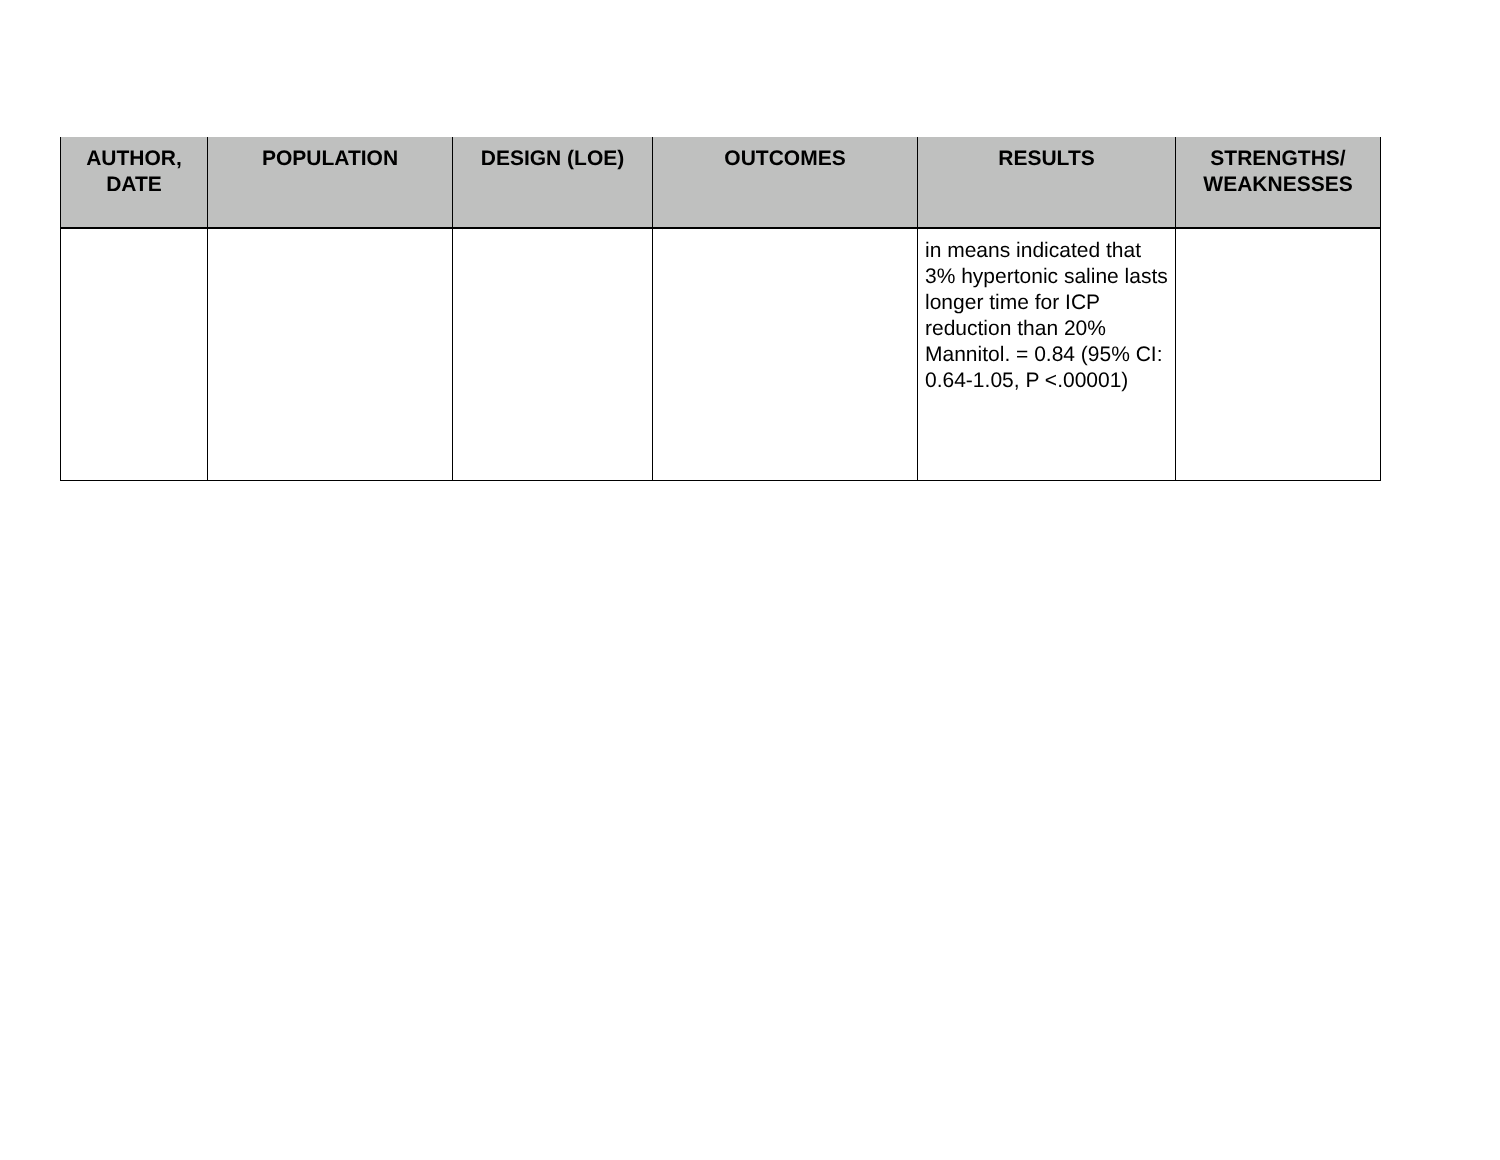| AUTHOR, DATE | POPULATION | DESIGN (LOE) | OUTCOMES | RESULTS | STRENGTHS/ WEAKNESSES |
| --- | --- | --- | --- | --- | --- |
| | | | | in means indicated that 3% hypertonic saline lasts longer time for ICP reduction than 20% Mannitol. = 0.84 (95% CI: 0.64-1.05, P <.00001) | |